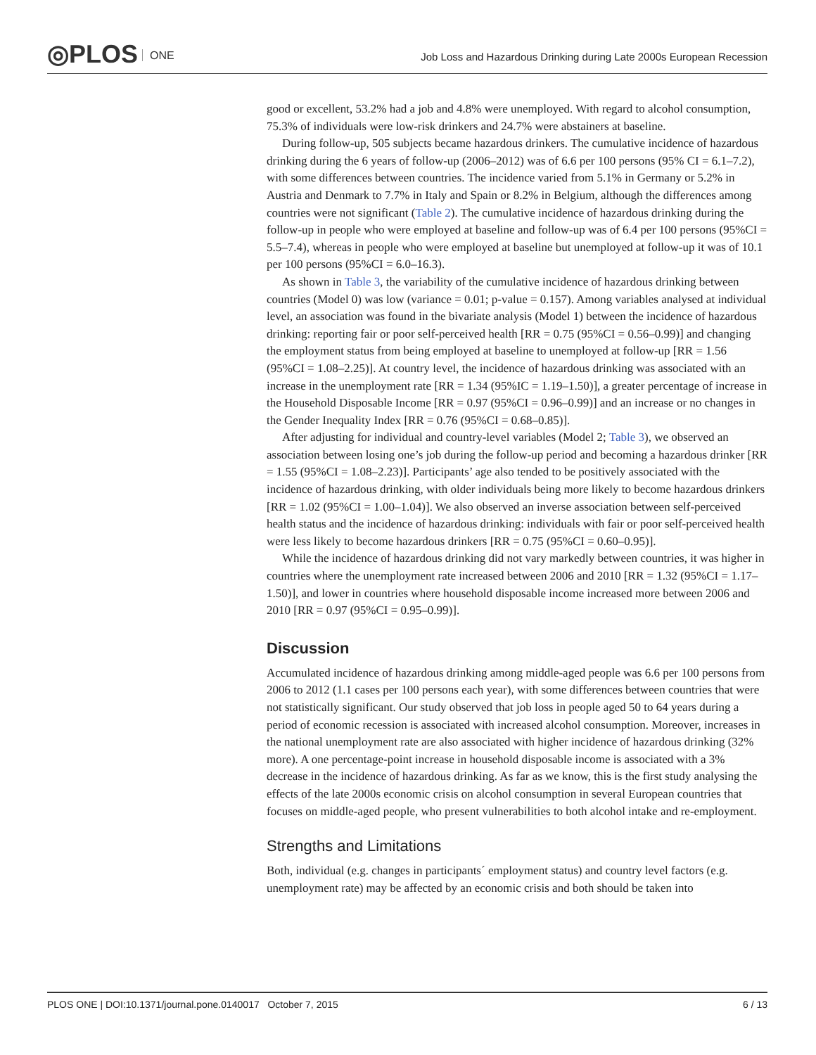◎PLOS ONE
Job Loss and Hazardous Drinking during Late 2000s European Recession
good or excellent, 53.2% had a job and 4.8% were unemployed. With regard to alcohol consumption, 75.3% of individuals were low-risk drinkers and 24.7% were abstainers at baseline.
During follow-up, 505 subjects became hazardous drinkers. The cumulative incidence of hazardous drinking during the 6 years of follow-up (2006–2012) was of 6.6 per 100 persons (95% CI = 6.1–7.2), with some differences between countries. The incidence varied from 5.1% in Germany or 5.2% in Austria and Denmark to 7.7% in Italy and Spain or 8.2% in Belgium, although the differences among countries were not significant (Table 2). The cumulative incidence of hazardous drinking during the follow-up in people who were employed at baseline and follow-up was of 6.4 per 100 persons (95%CI = 5.5–7.4), whereas in people who were employed at baseline but unemployed at follow-up it was of 10.1 per 100 persons (95%CI = 6.0–16.3).
As shown in Table 3, the variability of the cumulative incidence of hazardous drinking between countries (Model 0) was low (variance = 0.01; p-value = 0.157). Among variables analysed at individual level, an association was found in the bivariate analysis (Model 1) between the incidence of hazardous drinking: reporting fair or poor self-perceived health [RR = 0.75 (95%CI = 0.56–0.99)] and changing the employment status from being employed at baseline to unemployed at follow-up [RR = 1.56 (95%CI = 1.08–2.25)]. At country level, the incidence of hazardous drinking was associated with an increase in the unemployment rate [RR = 1.34 (95%IC = 1.19–1.50)], a greater percentage of increase in the Household Disposable Income [RR = 0.97 (95%CI = 0.96–0.99)] and an increase or no changes in the Gender Inequality Index [RR = 0.76 (95%CI = 0.68–0.85)].
After adjusting for individual and country-level variables (Model 2; Table 3), we observed an association between losing one’s job during the follow-up period and becoming a hazardous drinker [RR = 1.55 (95%CI = 1.08–2.23)]. Participants’ age also tended to be positively associated with the incidence of hazardous drinking, with older individuals being more likely to become hazardous drinkers [RR = 1.02 (95%CI = 1.00–1.04)]. We also observed an inverse association between self-perceived health status and the incidence of hazardous drinking: individuals with fair or poor self-perceived health were less likely to become hazardous drinkers [RR = 0.75 (95%CI = 0.60–0.95)].
While the incidence of hazardous drinking did not vary markedly between countries, it was higher in countries where the unemployment rate increased between 2006 and 2010 [RR = 1.32 (95%CI = 1.17–1.50)], and lower in countries where household disposable income increased more between 2006 and 2010 [RR = 0.97 (95%CI = 0.95–0.99)].
Discussion
Accumulated incidence of hazardous drinking among middle-aged people was 6.6 per 100 persons from 2006 to 2012 (1.1 cases per 100 persons each year), with some differences between countries that were not statistically significant. Our study observed that job loss in people aged 50 to 64 years during a period of economic recession is associated with increased alcohol consumption. Moreover, increases in the national unemployment rate are also associated with higher incidence of hazardous drinking (32% more). A one percentage-point increase in household disposable income is associated with a 3% decrease in the incidence of hazardous drinking. As far as we know, this is the first study analysing the effects of the late 2000s economic crisis on alcohol consumption in several European countries that focuses on middle-aged people, who present vulnerabilities to both alcohol intake and re-employment.
Strengths and Limitations
Both, individual (e.g. changes in participants´ employment status) and country level factors (e.g. unemployment rate) may be affected by an economic crisis and both should be taken into
6 / 13 PLOS ONE | DOI:10.1371/journal.pone.0140017 October 7, 2015